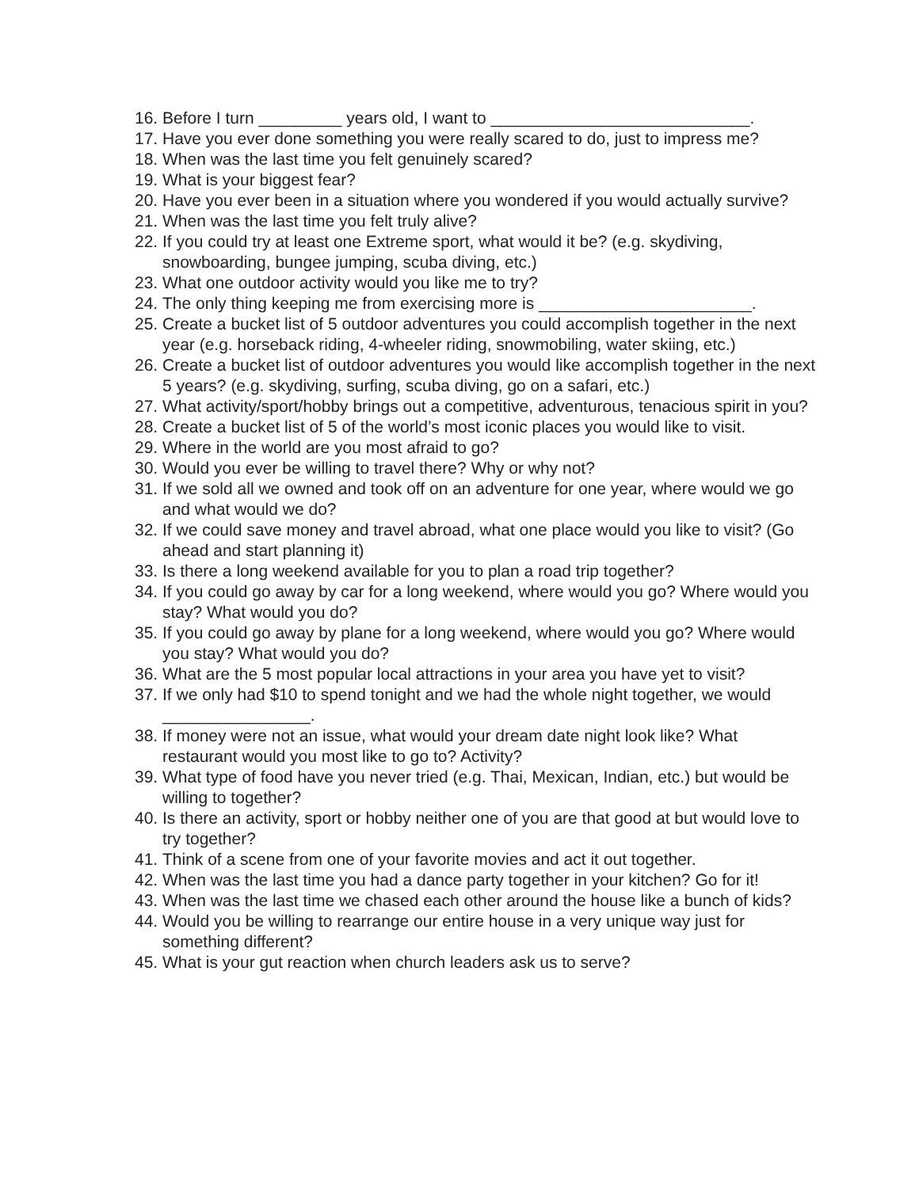16. Before I turn _________ years old, I want to ____________________________.
17. Have you ever done something you were really scared to do, just to impress me?
18. When was the last time you felt genuinely scared?
19. What is your biggest fear?
20. Have you ever been in a situation where you wondered if you would actually survive?
21. When was the last time you felt truly alive?
22. If you could try at least one Extreme sport, what would it be? (e.g. skydiving, snowboarding, bungee jumping, scuba diving, etc.)
23. What one outdoor activity would you like me to try?
24. The only thing keeping me from exercising more is _______________________.
25. Create a bucket list of 5 outdoor adventures you could accomplish together in the next year (e.g. horseback riding, 4-wheeler riding, snowmobiling, water skiing, etc.)
26. Create a bucket list of outdoor adventures you would like accomplish together in the next 5 years? (e.g. skydiving, surfing, scuba diving, go on a safari, etc.)
27. What activity/sport/hobby brings out a competitive, adventurous, tenacious spirit in you?
28. Create a bucket list of 5 of the world’s most iconic places you would like to visit.
29. Where in the world are you most afraid to go?
30. Would you ever be willing to travel there? Why or why not?
31. If we sold all we owned and took off on an adventure for one year, where would we go and what would we do?
32. If we could save money and travel abroad, what one place would you like to visit? (Go ahead and start planning it)
33. Is there a long weekend available for you to plan a road trip together?
34. If you could go away by car for a long weekend, where would you go? Where would you stay? What would you do?
35. If you could go away by plane for a long weekend, where would you go? Where would you stay? What would you do?
36. What are the 5 most popular local attractions in your area you have yet to visit?
37. If we only had $10 to spend tonight and we had the whole night together, we would ________________.
38. If money were not an issue, what would your dream date night look like? What restaurant would you most like to go to? Activity?
39. What type of food have you never tried (e.g. Thai, Mexican, Indian, etc.) but would be willing to together?
40. Is there an activity, sport or hobby neither one of you are that good at but would love to try together?
41. Think of a scene from one of your favorite movies and act it out together.
42. When was the last time you had a dance party together in your kitchen? Go for it!
43. When was the last time we chased each other around the house like a bunch of kids?
44. Would you be willing to rearrange our entire house in a very unique way just for something different?
45. What is your gut reaction when church leaders ask us to serve?